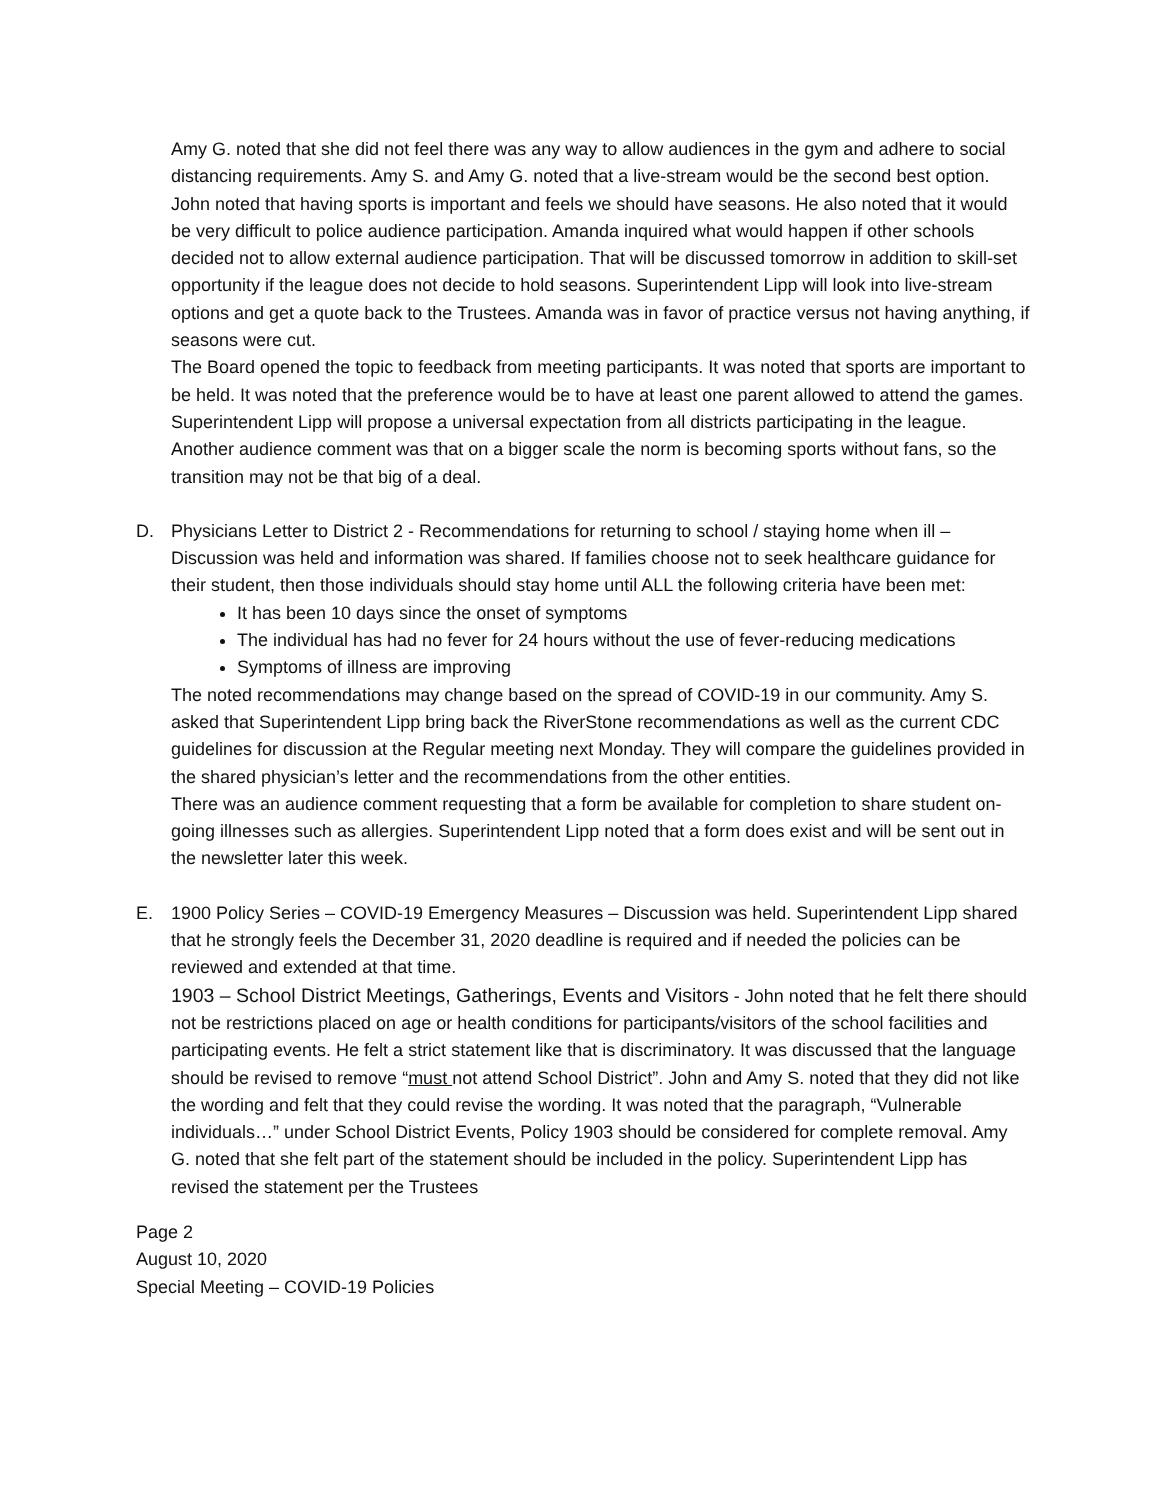Amy G. noted that she did not feel there was any way to allow audiences in the gym and adhere to social distancing requirements. Amy S. and Amy G. noted that a live-stream would be the second best option. John noted that having sports is important and feels we should have seasons. He also noted that it would be very difficult to police audience participation. Amanda inquired what would happen if other schools decided not to allow external audience participation. That will be discussed tomorrow in addition to skill-set opportunity if the league does not decide to hold seasons. Superintendent Lipp will look into live-stream options and get a quote back to the Trustees. Amanda was in favor of practice versus not having anything, if seasons were cut.
The Board opened the topic to feedback from meeting participants. It was noted that sports are important to be held. It was noted that the preference would be to have at least one parent allowed to attend the games.
Superintendent Lipp will propose a universal expectation from all districts participating in the league. Another audience comment was that on a bigger scale the norm is becoming sports without fans, so the transition may not be that big of a deal.
D. Physicians Letter to District 2 - Recommendations for returning to school / staying home when ill – Discussion was held and information was shared. If families choose not to seek healthcare guidance for their student, then those individuals should stay home until ALL the following criteria have been met:
It has been 10 days since the onset of symptoms
The individual has had no fever for 24 hours without the use of fever-reducing medications
Symptoms of illness are improving
The noted recommendations may change based on the spread of COVID-19 in our community. Amy S. asked that Superintendent Lipp bring back the RiverStone recommendations as well as the current CDC guidelines for discussion at the Regular meeting next Monday. They will compare the guidelines provided in the shared physician’s letter and the recommendations from the other entities.
There was an audience comment requesting that a form be available for completion to share student on-going illnesses such as allergies. Superintendent Lipp noted that a form does exist and will be sent out in the newsletter later this week.
E. 1900 Policy Series – COVID-19 Emergency Measures – Discussion was held. Superintendent Lipp shared that he strongly feels the December 31, 2020 deadline is required and if needed the policies can be reviewed and extended at that time.
1903 – School District Meetings, Gatherings, Events and Visitors - John noted that he felt there should not be restrictions placed on age or health conditions for participants/visitors of the school facilities and participating events. He felt a strict statement like that is discriminatory. It was discussed that the language should be revised to remove “must not attend School District”. John and Amy S. noted that they did not like the wording and felt that they could revise the wording. It was noted that the paragraph, “Vulnerable individuals…” under School District Events, Policy 1903 should be considered for complete removal. Amy G. noted that she felt part of the statement should be included in the policy. Superintendent Lipp has revised the statement per the Trustees
Page 2
August 10, 2020
Special Meeting – COVID-19 Policies